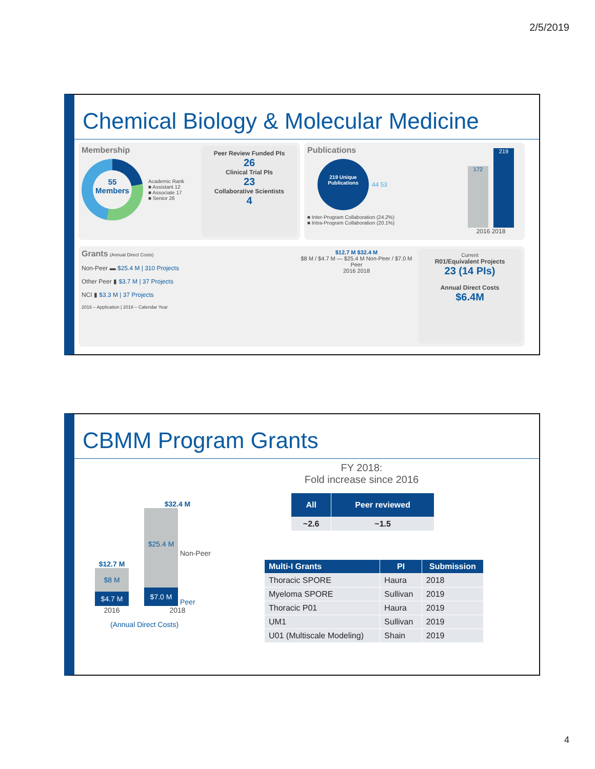2/5/2019
Chemical Biology & Molecular Medicine
Membership
55 Members
Academic Rank
■ Assistant 12
■ Associate 17
■ Senior 26
Peer Review Funded PIs
26
Clinical Trial PIs
23
Collaborative Scientists
4
Publications
219 Unique Publications
44 53
■ Inter-Program Collaboration (24.2%)
■ Intra-Program Collaboration (20.1%)
172
219
2016 2018
Grants (Annual Direct Costs)
Non-Peer ▬ $25.4 M | 310 Projects
Other Peer ▮ $3.7 M | 37 Projects
NCI ▮ $3.3 M | 37 Projects
2016 – Application | 2018 – Calendar Year
$12.7 M $32.4 M
$8 M / $4.7 M — $25.4 M Non-Peer / $7.0 M Peer
2016 2018
Current
R01/Equivalent Projects
23 (14 PIs)
Annual Direct Costs
$6.4M
CBMM Program Grants
$12.7 M
$8 M
$4.7 M
2016
$32.4 M
$25.4 M
$7.0 M
Non-Peer
Peer
2018
(Annual Direct Costs)
FY 2018:
Fold increase since 2016
| All | Peer reviewed |
| --- | --- |
| ~2.6 | ~1.5 |
| Multi-I Grants | PI | Submission |
| --- | --- | --- |
| Thoracic SPORE | Haura | 2018 |
| Myeloma SPORE | Sullivan | 2019 |
| Thoracic P01 | Haura | 2019 |
| UM1 | Sullivan | 2019 |
| U01 (Multiscale Modeling) | Shain | 2019 |
4